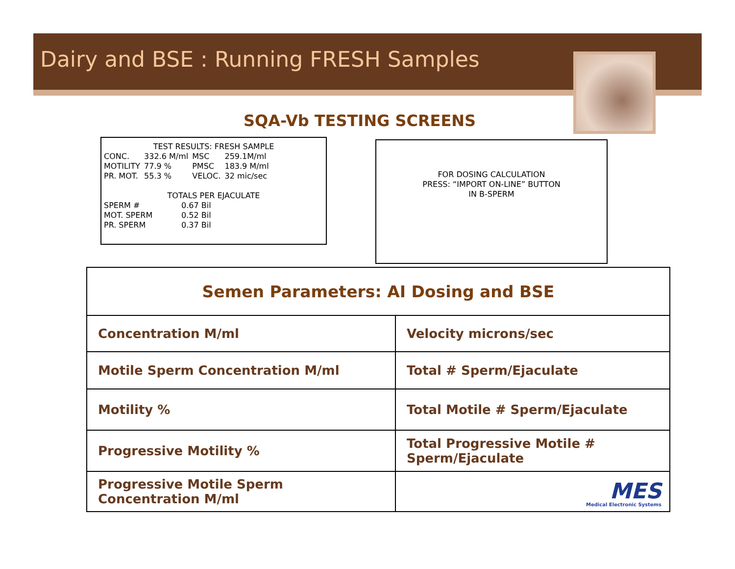Dairy and BSE : Running FRESH Samples
SQA-Vb TESTING SCREENS
TEST RESULTS: FRESH SAMPLE
| CONC. | 332.6 M/ml | MSC | 259.1M/ml |
| MOTILITY | 77.9 % | PMSC | 183.9 M/ml |
| PR. MOT. | 55.3 % | VELOC. | 32 mic/sec |
TOTALS PER EJACULATE
| SPERM # | 0.67 Bil |
| MOT. SPERM | 0.52 Bil |
| PR. SPERM | 0.37 Bil |
FOR DOSING CALCULATION
PRESS: “IMPORT ON-LINE” BUTTON
IN B-SPERM
| Semen Parameters: AI Dosing and BSE | |
| --- | --- |
| Concentration M/ml | Velocity microns/sec |
| Motile Sperm Concentration M/ml | Total # Sperm/Ejaculate |
| Motility % | Total Motile # Sperm/Ejaculate |
| Progressive Motility % | Total Progressive Motile # Sperm/Ejaculate |
| Progressive Motile Sperm Concentration M/ml | MES Medical Electronic Systems |